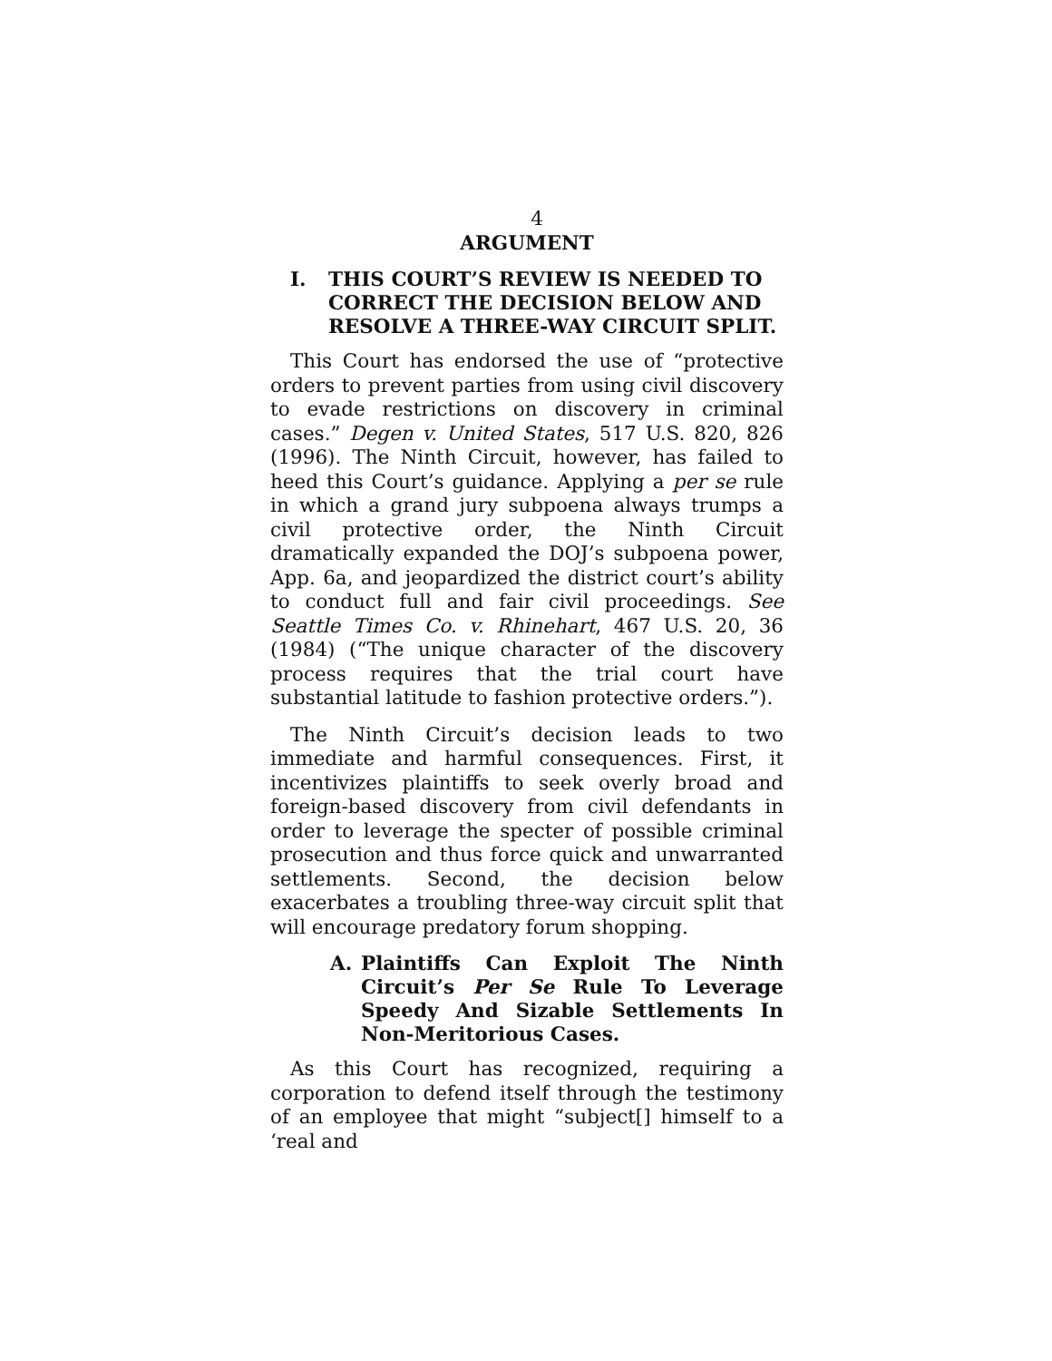4
ARGUMENT
I. THIS COURT’S REVIEW IS NEEDED TO CORRECT THE DECISION BELOW AND RESOLVE A THREE-WAY CIRCUIT SPLIT.
This Court has endorsed the use of “protective orders to prevent parties from using civil discovery to evade restrictions on discovery in criminal cases.” Degen v. United States, 517 U.S. 820, 826 (1996). The Ninth Circuit, however, has failed to heed this Court’s guidance. Applying a per se rule in which a grand jury subpoena always trumps a civil protective order, the Ninth Circuit dramatically expanded the DOJ’s subpoena power, App. 6a, and jeopardized the district court’s ability to conduct full and fair civil proceedings. See Seattle Times Co. v. Rhinehart, 467 U.S. 20, 36 (1984) (“The unique character of the discovery process requires that the trial court have substantial latitude to fashion protective orders.”).
The Ninth Circuit’s decision leads to two immediate and harmful consequences. First, it incentivizes plaintiffs to seek overly broad and foreign-based discovery from civil defendants in order to leverage the specter of possible criminal prosecution and thus force quick and unwarranted settlements. Second, the decision below exacerbates a troubling three-way circuit split that will encourage predatory forum shopping.
A. Plaintiffs Can Exploit The Ninth Circuit’s Per Se Rule To Leverage Speedy And Sizable Settlements In Non-Meritorious Cases.
As this Court has recognized, requiring a corporation to defend itself through the testimony of an employee that might “subject[] himself to a ‘real and